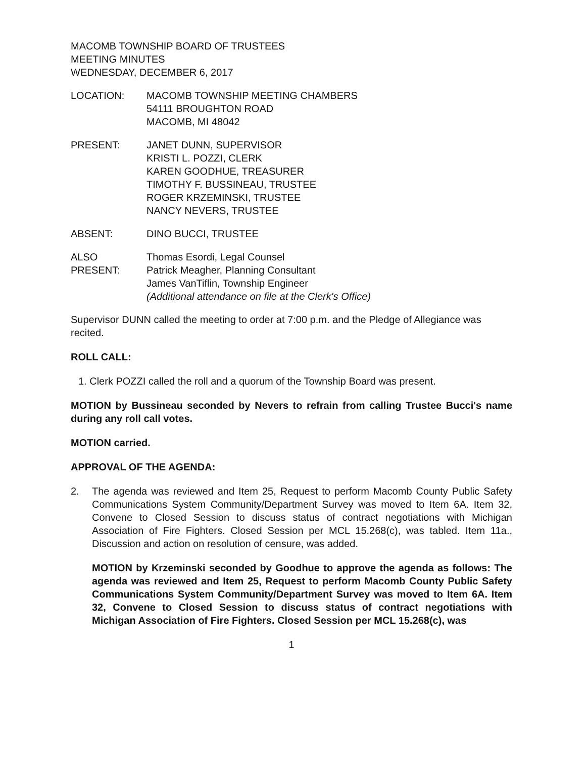MACOMB TOWNSHIP BOARD OF TRUSTEES
MEETING MINUTES
WEDNESDAY, DECEMBER 6, 2017
LOCATION: MACOMB TOWNSHIP MEETING CHAMBERS
54111 BROUGHTON ROAD
MACOMB, MI 48042
PRESENT: JANET DUNN, SUPERVISOR
KRISTI L. POZZI, CLERK
KAREN GOODHUE, TREASURER
TIMOTHY F. BUSSINEAU, TRUSTEE
ROGER KRZEMINSKI, TRUSTEE
NANCY NEVERS, TRUSTEE
ABSENT: DINO BUCCI, TRUSTEE
ALSO PRESENT:
Thomas Esordi, Legal Counsel
Patrick Meagher, Planning Consultant
James VanTiflin, Township Engineer
(Additional attendance on file at the Clerk's Office)
Supervisor DUNN called the meeting to order at 7:00 p.m. and the Pledge of Allegiance was recited.
ROLL CALL:
1. Clerk POZZI called the roll and a quorum of the Township Board was present.
MOTION by Bussineau seconded by Nevers to refrain from calling Trustee Bucci's name during any roll call votes.
MOTION carried.
APPROVAL OF THE AGENDA:
2. The agenda was reviewed and Item 25, Request to perform Macomb County Public Safety Communications System Community/Department Survey was moved to Item 6A. Item 32, Convene to Closed Session to discuss status of contract negotiations with Michigan Association of Fire Fighters. Closed Session per MCL 15.268(c), was tabled. Item 11a., Discussion and action on resolution of censure, was added.
MOTION by Krzeminski seconded by Goodhue to approve the agenda as follows: The agenda was reviewed and Item 25, Request to perform Macomb County Public Safety Communications System Community/Department Survey was moved to Item 6A. Item 32, Convene to Closed Session to discuss status of contract negotiations with Michigan Association of Fire Fighters. Closed Session per MCL 15.268(c), was
1